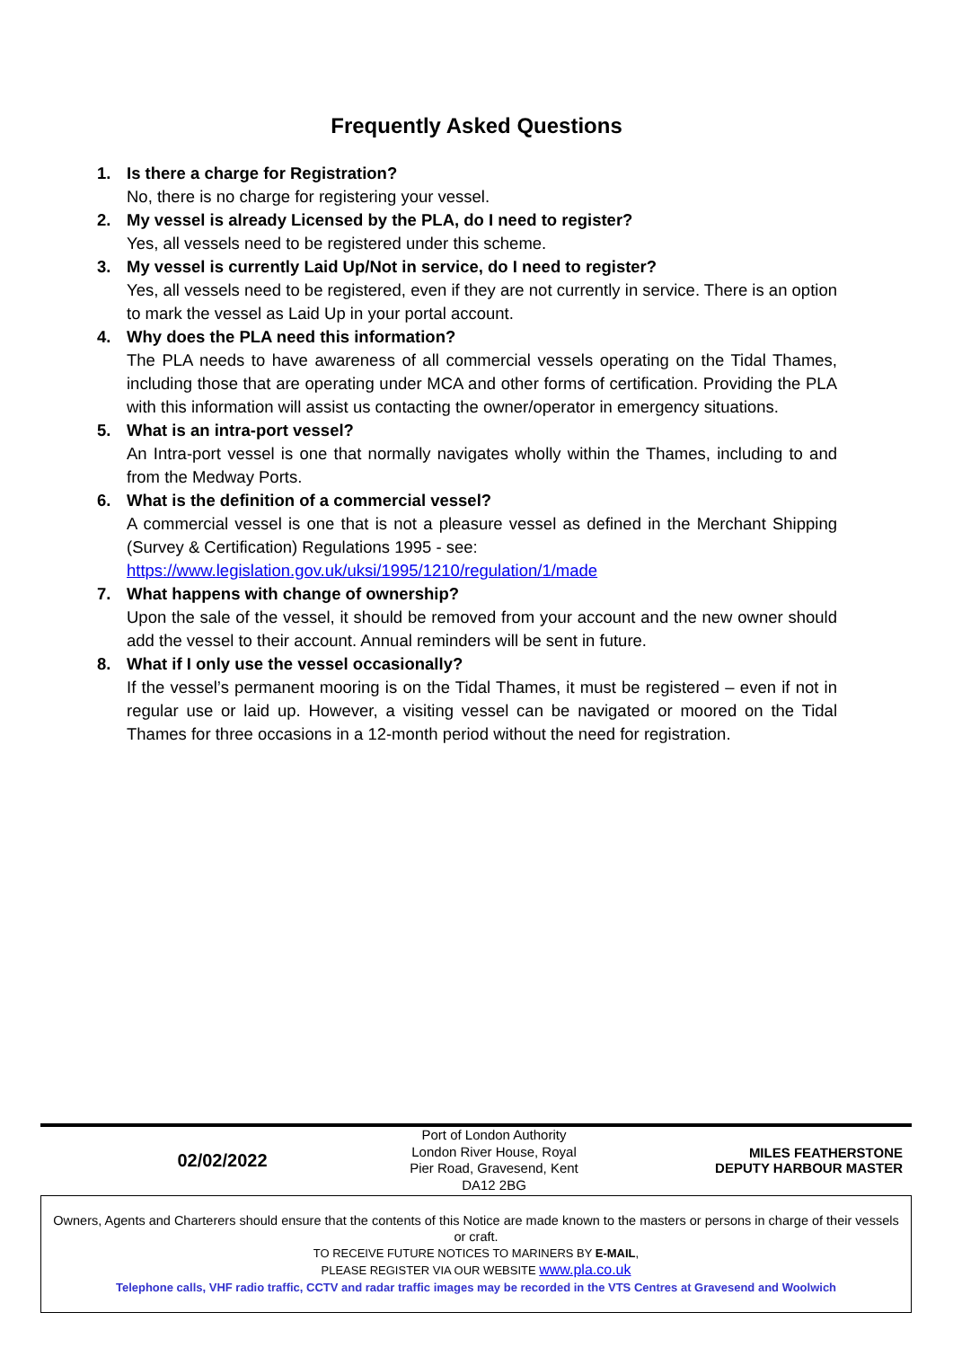Frequently Asked Questions
1. Is there a charge for Registration?
No, there is no charge for registering your vessel.
2. My vessel is already Licensed by the PLA, do I need to register?
Yes, all vessels need to be registered under this scheme.
3. My vessel is currently Laid Up/Not in service, do I need to register?
Yes, all vessels need to be registered, even if they are not currently in service. There is an option to mark the vessel as Laid Up in your portal account.
4. Why does the PLA need this information?
The PLA needs to have awareness of all commercial vessels operating on the Tidal Thames, including those that are operating under MCA and other forms of certification. Providing the PLA with this information will assist us contacting the owner/operator in emergency situations.
5. What is an intra-port vessel?
An Intra-port vessel is one that normally navigates wholly within the Thames, including to and from the Medway Ports.
6. What is the definition of a commercial vessel?
A commercial vessel is one that is not a pleasure vessel as defined in the Merchant Shipping (Survey & Certification) Regulations 1995 - see:
https://www.legislation.gov.uk/uksi/1995/1210/regulation/1/made
7. What happens with change of ownership?
Upon the sale of the vessel, it should be removed from your account and the new owner should add the vessel to their account. Annual reminders will be sent in future.
8. What if I only use the vessel occasionally?
If the vessel’s permanent mooring is on the Tidal Thames, it must be registered – even if not in regular use or laid up. However, a visiting vessel can be navigated or moored on the Tidal Thames for three occasions in a 12-month period without the need for registration.
02/02/2022
Port of London Authority London River House, Royal Pier Road, Gravesend, Kent DA12 2BG
MILES FEATHERSTONE
DEPUTY HARBOUR MASTER
Owners, Agents and Charterers should ensure that the contents of this Notice are made known to the masters or persons in charge of their vessels or craft.
TO RECEIVE FUTURE NOTICES TO MARINERS BY E-MAIL,
PLEASE REGISTER VIA OUR WEBSITE www.pla.co.uk
Telephone calls, VHF radio traffic, CCTV and radar traffic images may be recorded in the VTS Centres at Gravesend and Woolwich